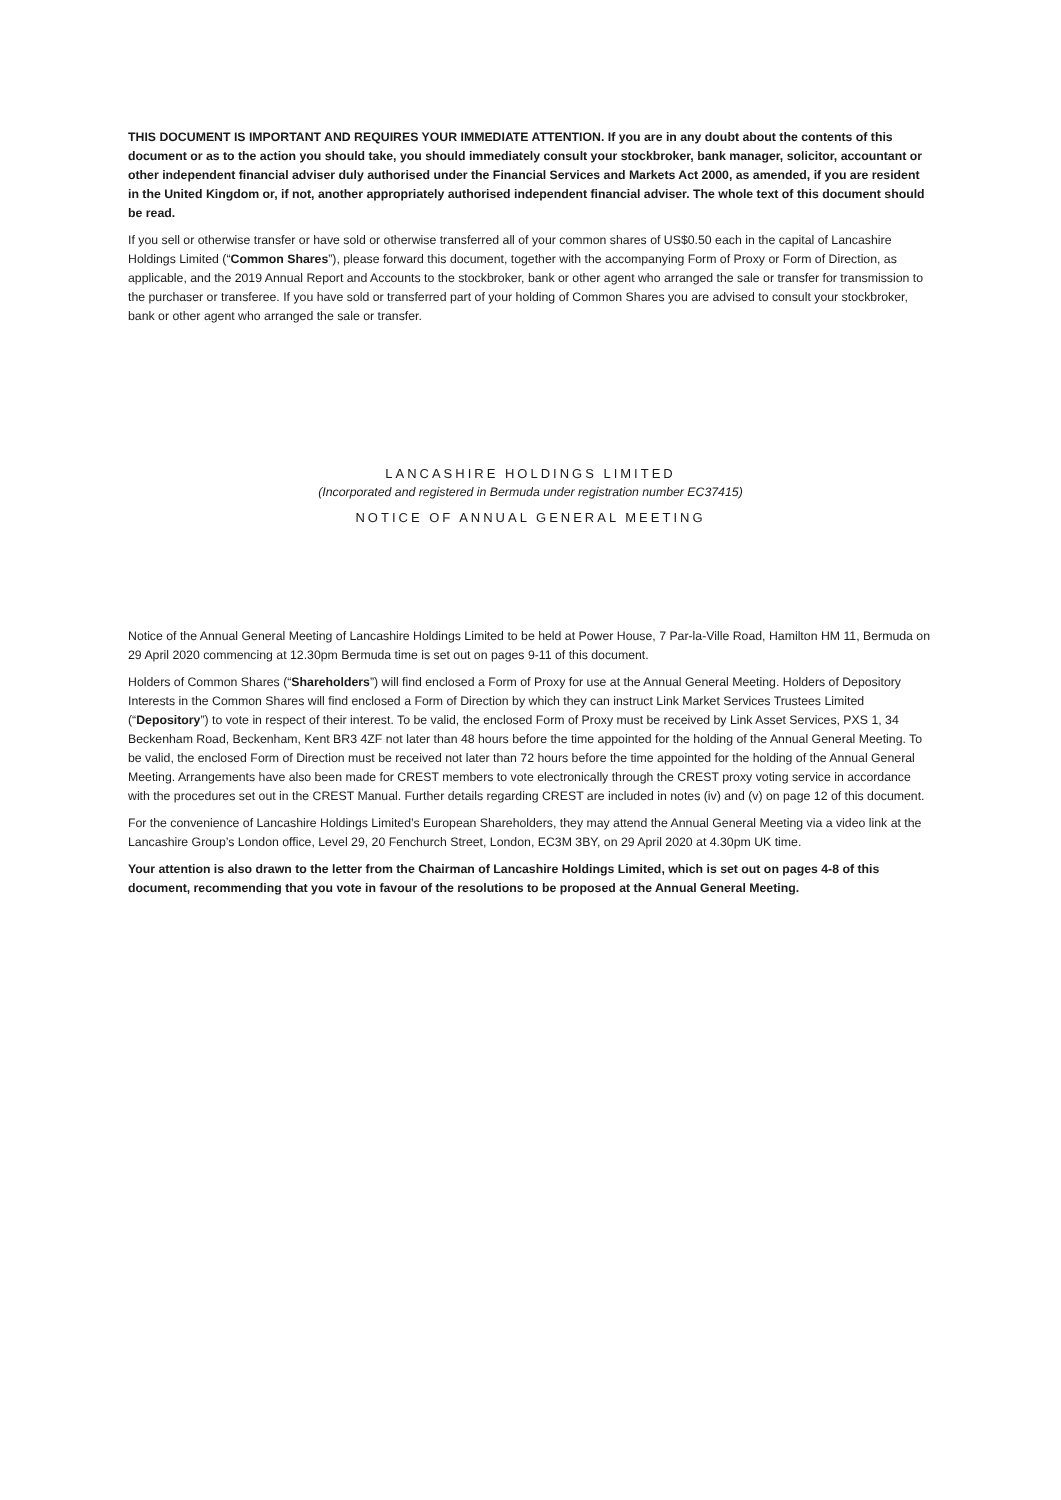THIS DOCUMENT IS IMPORTANT AND REQUIRES YOUR IMMEDIATE ATTENTION. If you are in any doubt about the contents of this document or as to the action you should take, you should immediately consult your stockbroker, bank manager, solicitor, accountant or other independent financial adviser duly authorised under the Financial Services and Markets Act 2000, as amended, if you are resident in the United Kingdom or, if not, another appropriately authorised independent financial adviser. The whole text of this document should be read.
If you sell or otherwise transfer or have sold or otherwise transferred all of your common shares of US$0.50 each in the capital of Lancashire Holdings Limited (“Common Shares”), please forward this document, together with the accompanying Form of Proxy or Form of Direction, as applicable, and the 2019 Annual Report and Accounts to the stockbroker, bank or other agent who arranged the sale or transfer for transmission to the purchaser or transferee. If you have sold or transferred part of your holding of Common Shares you are advised to consult your stockbroker, bank or other agent who arranged the sale or transfer.
LANCASHIRE HOLDINGS LIMITED
(Incorporated and registered in Bermuda under registration number EC37415)
NOTICE OF ANNUAL GENERAL MEETING
Notice of the Annual General Meeting of Lancashire Holdings Limited to be held at Power House, 7 Par-la-Ville Road, Hamilton HM 11, Bermuda on 29 April 2020 commencing at 12.30pm Bermuda time is set out on pages 9-11 of this document.
Holders of Common Shares (“Shareholders”) will find enclosed a Form of Proxy for use at the Annual General Meeting. Holders of Depository Interests in the Common Shares will find enclosed a Form of Direction by which they can instruct Link Market Services Trustees Limited (“Depository”) to vote in respect of their interest. To be valid, the enclosed Form of Proxy must be received by Link Asset Services, PXS 1, 34 Beckenham Road, Beckenham, Kent BR3 4ZF not later than 48 hours before the time appointed for the holding of the Annual General Meeting. To be valid, the enclosed Form of Direction must be received not later than 72 hours before the time appointed for the holding of the Annual General Meeting. Arrangements have also been made for CREST members to vote electronically through the CREST proxy voting service in accordance with the procedures set out in the CREST Manual. Further details regarding CREST are included in notes (iv) and (v) on page 12 of this document.
For the convenience of Lancashire Holdings Limited’s European Shareholders, they may attend the Annual General Meeting via a video link at the Lancashire Group’s London office, Level 29, 20 Fenchurch Street, London, EC3M 3BY, on 29 April 2020 at 4.30pm UK time.
Your attention is also drawn to the letter from the Chairman of Lancashire Holdings Limited, which is set out on pages 4-8 of this document, recommending that you vote in favour of the resolutions to be proposed at the Annual General Meeting.